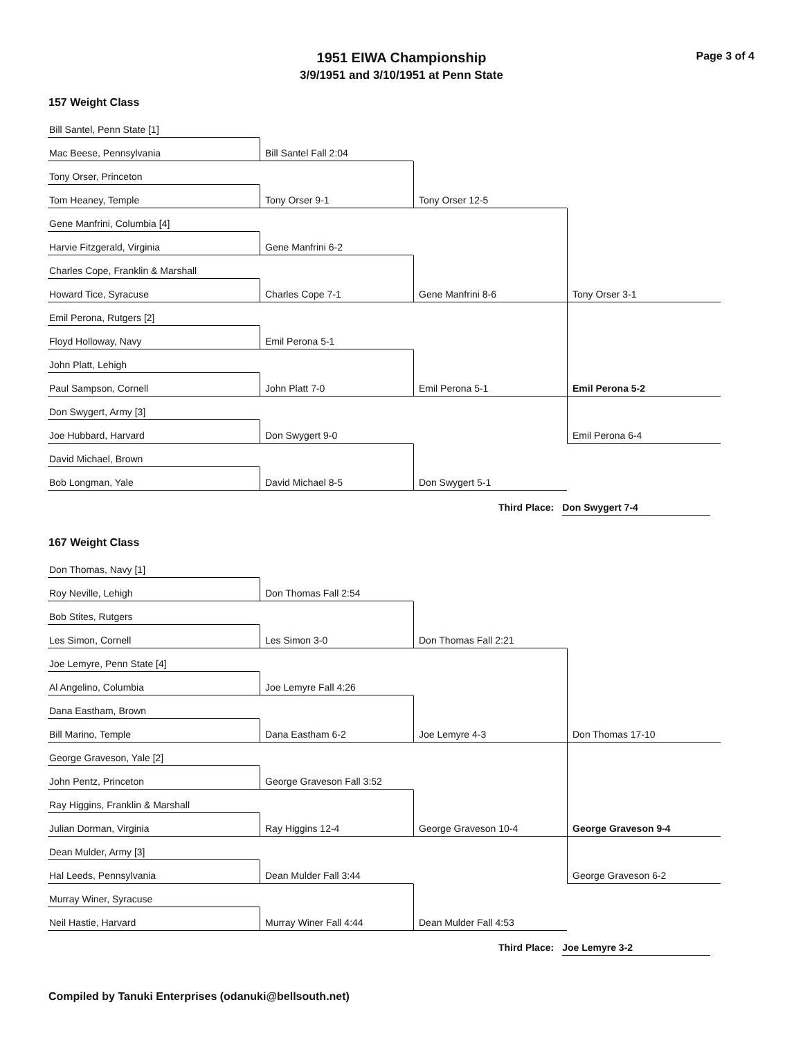1951 EIWA Championship
3/9/1951 and 3/10/1951 at Penn State
Page 3 of 4
157 Weight Class
Bill Santel, Penn State [1]
Mac Beese, Pennsylvania
Tony Orser, Princeton
Tom Heaney, Temple
Gene Manfrini, Columbia [4]
Harvie Fitzgerald, Virginia
Charles Cope, Franklin & Marshall
Howard Tice, Syracuse
Emil Perona, Rutgers [2]
Floyd Holloway, Navy
John Platt, Lehigh
Paul Sampson, Cornell
Don Swygert, Army [3]
Joe Hubbard, Harvard
David Michael, Brown
Bob Longman, Yale
Bill Santel Fall 2:04
Tony Orser 9-1
Gene Manfrini 6-2
Charles Cope 7-1
Emil Perona 5-1
John Platt 7-0
Don Swygert 9-0
David Michael 8-5
Tony Orser 12-5
Gene Manfrini 8-6
Emil Perona 5-1
Don Swygert 5-1
Tony Orser 3-1
Emil Perona 5-2
Emil Perona 6-4
Third Place: Don Swygert 7-4
167 Weight Class
Don Thomas, Navy [1]
Roy Neville, Lehigh
Bob Stites, Rutgers
Les Simon, Cornell
Joe Lemyre, Penn State [4]
Al Angelino, Columbia
Dana Eastham, Brown
Bill Marino, Temple
George Graveson, Yale [2]
John Pentz, Princeton
Ray Higgins, Franklin & Marshall
Julian Dorman, Virginia
Dean Mulder, Army [3]
Hal Leeds, Pennsylvania
Murray Winer, Syracuse
Neil Hastie, Harvard
Don Thomas Fall 2:54
Les Simon 3-0
Joe Lemyre Fall 4:26
Dana Eastham 6-2
George Graveson Fall 3:52
Ray Higgins 12-4
Dean Mulder Fall 3:44
Murray Winer Fall 4:44
Don Thomas Fall 2:21
Joe Lemyre 4-3
George Graveson 10-4
Dean Mulder Fall 4:53
Don Thomas 17-10
George Graveson 9-4
George Graveson 6-2
Third Place: Joe Lemyre 3-2
Compiled by Tanuki Enterprises (odanuki@bellsouth.net)